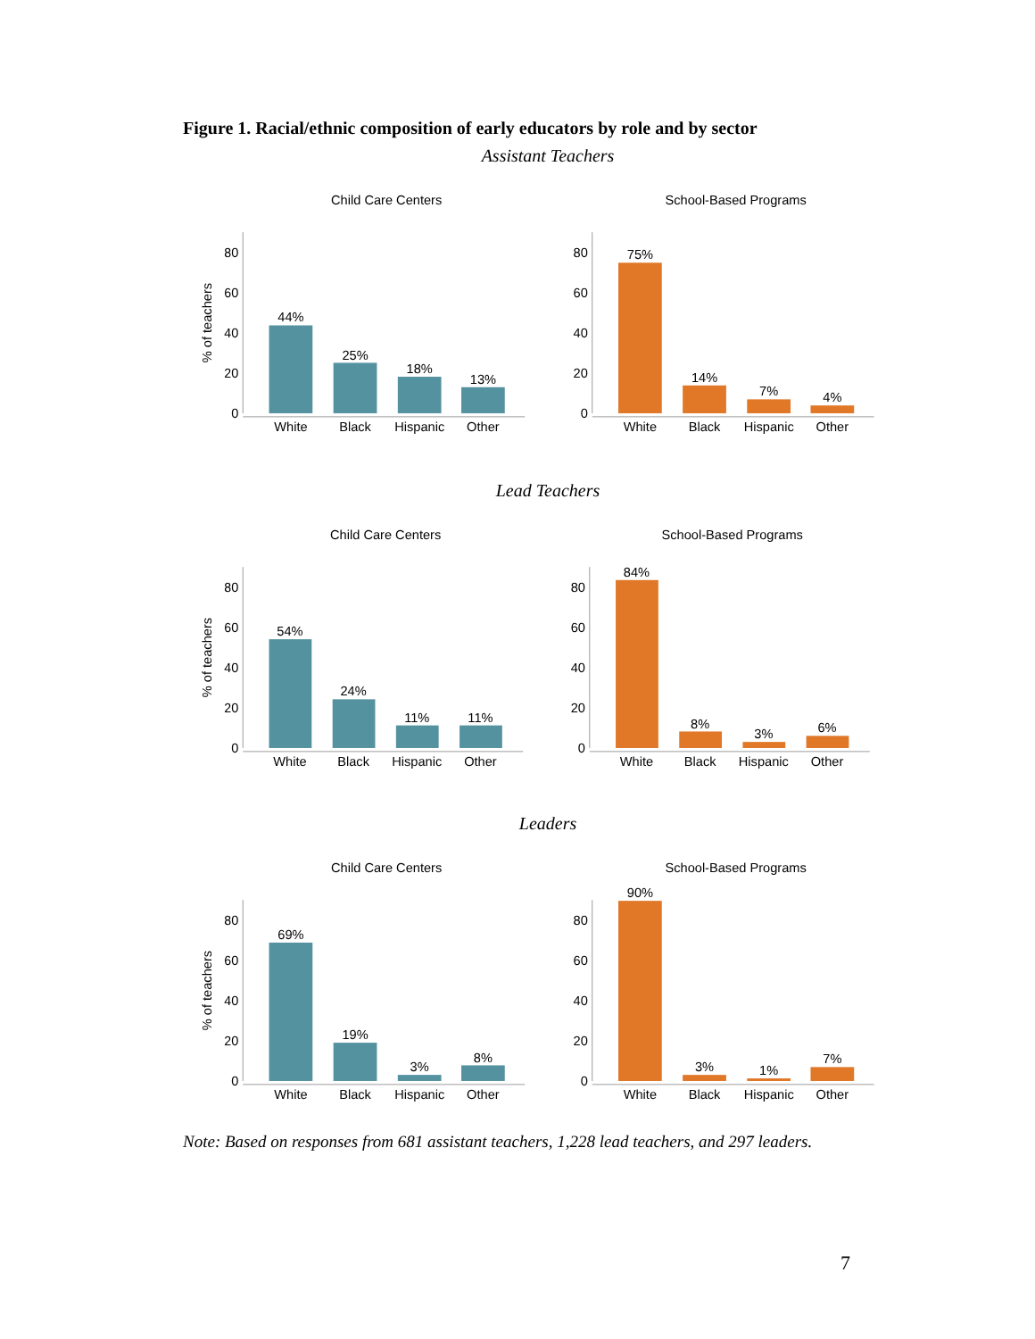Figure 1. Racial/ethnic composition of early educators by role and by sector
Assistant Teachers
Child Care Centers
80
60
40
20
0
44%
25%
18%
13%
White
Black
Hispanic
Other
% of teachers
School-Based Programs
80
60
40
20
0
75%
14%
7%
4%
White
Black
Hispanic
Other
Lead Teachers
Child Care Centers
80
60
40
20
0
54%
24%
11%
11%
White
Black
Hispanic
Other
% of teachers
School-Based Programs
80
60
40
20
0
84%
8%
3%
6%
White
Black
Hispanic
Other
Leaders
Child Care Centers
80
60
40
20
0
69%
19%
3%
8%
White
Black
Hispanic
Other
% of teachers
School-Based Programs
80
60
40
20
0
90%
3%
1%
7%
White
Black
Hispanic
Other
Note: Based on responses from 681 assistant teachers, 1,228 lead teachers, and 297 leaders.
7